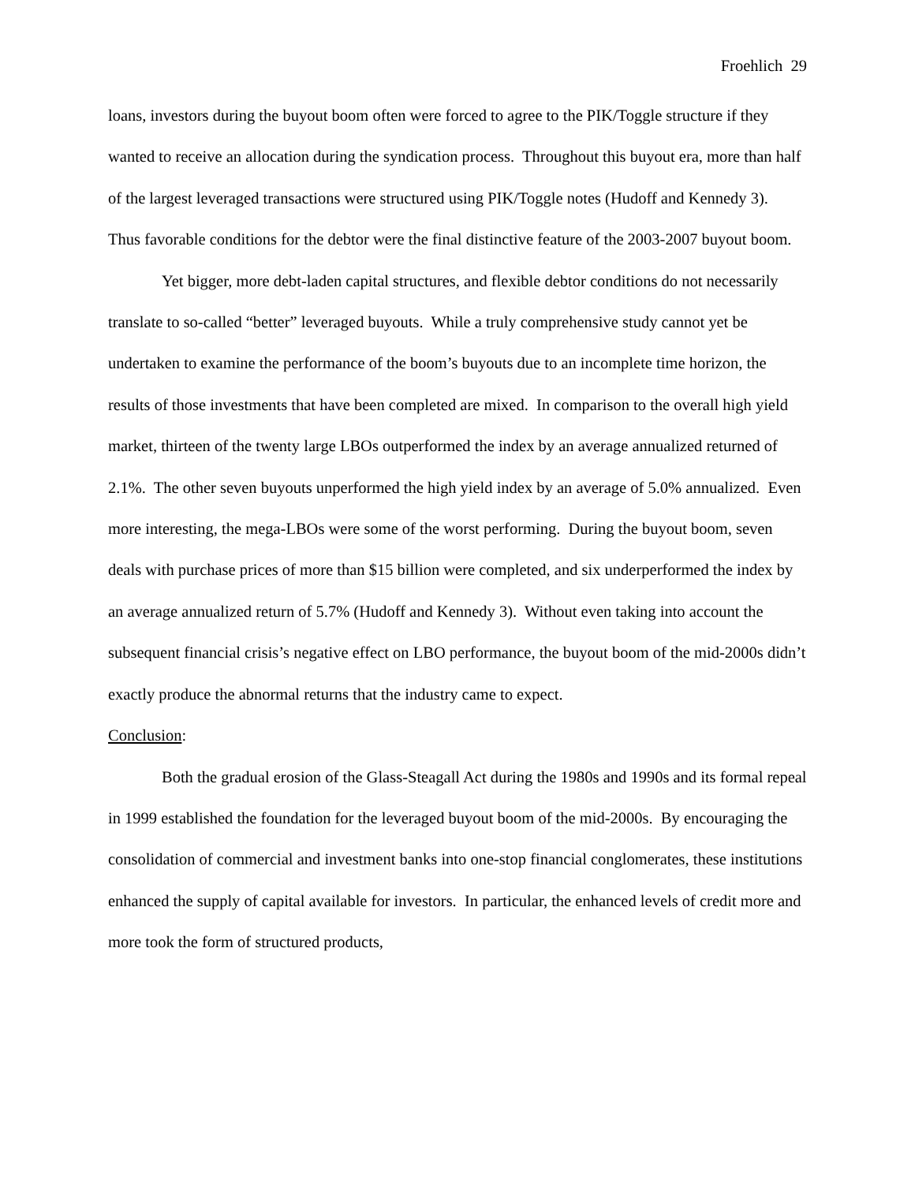Froehlich 29
loans, investors during the buyout boom often were forced to agree to the PIK/Toggle structure if they wanted to receive an allocation during the syndication process. Throughout this buyout era, more than half of the largest leveraged transactions were structured using PIK/Toggle notes (Hudoff and Kennedy 3). Thus favorable conditions for the debtor were the final distinctive feature of the 2003-2007 buyout boom.
Yet bigger, more debt-laden capital structures, and flexible debtor conditions do not necessarily translate to so-called “better” leveraged buyouts. While a truly comprehensive study cannot yet be undertaken to examine the performance of the boom’s buyouts due to an incomplete time horizon, the results of those investments that have been completed are mixed. In comparison to the overall high yield market, thirteen of the twenty large LBOs outperformed the index by an average annualized returned of 2.1%. The other seven buyouts unperformed the high yield index by an average of 5.0% annualized. Even more interesting, the mega-LBOs were some of the worst performing. During the buyout boom, seven deals with purchase prices of more than $15 billion were completed, and six underperformed the index by an average annualized return of 5.7% (Hudoff and Kennedy 3). Without even taking into account the subsequent financial crisis’s negative effect on LBO performance, the buyout boom of the mid-2000s didn’t exactly produce the abnormal returns that the industry came to expect.
Conclusion:
Both the gradual erosion of the Glass-Steagall Act during the 1980s and 1990s and its formal repeal in 1999 established the foundation for the leveraged buyout boom of the mid-2000s. By encouraging the consolidation of commercial and investment banks into one-stop financial conglomerates, these institutions enhanced the supply of capital available for investors. In particular, the enhanced levels of credit more and more took the form of structured products,